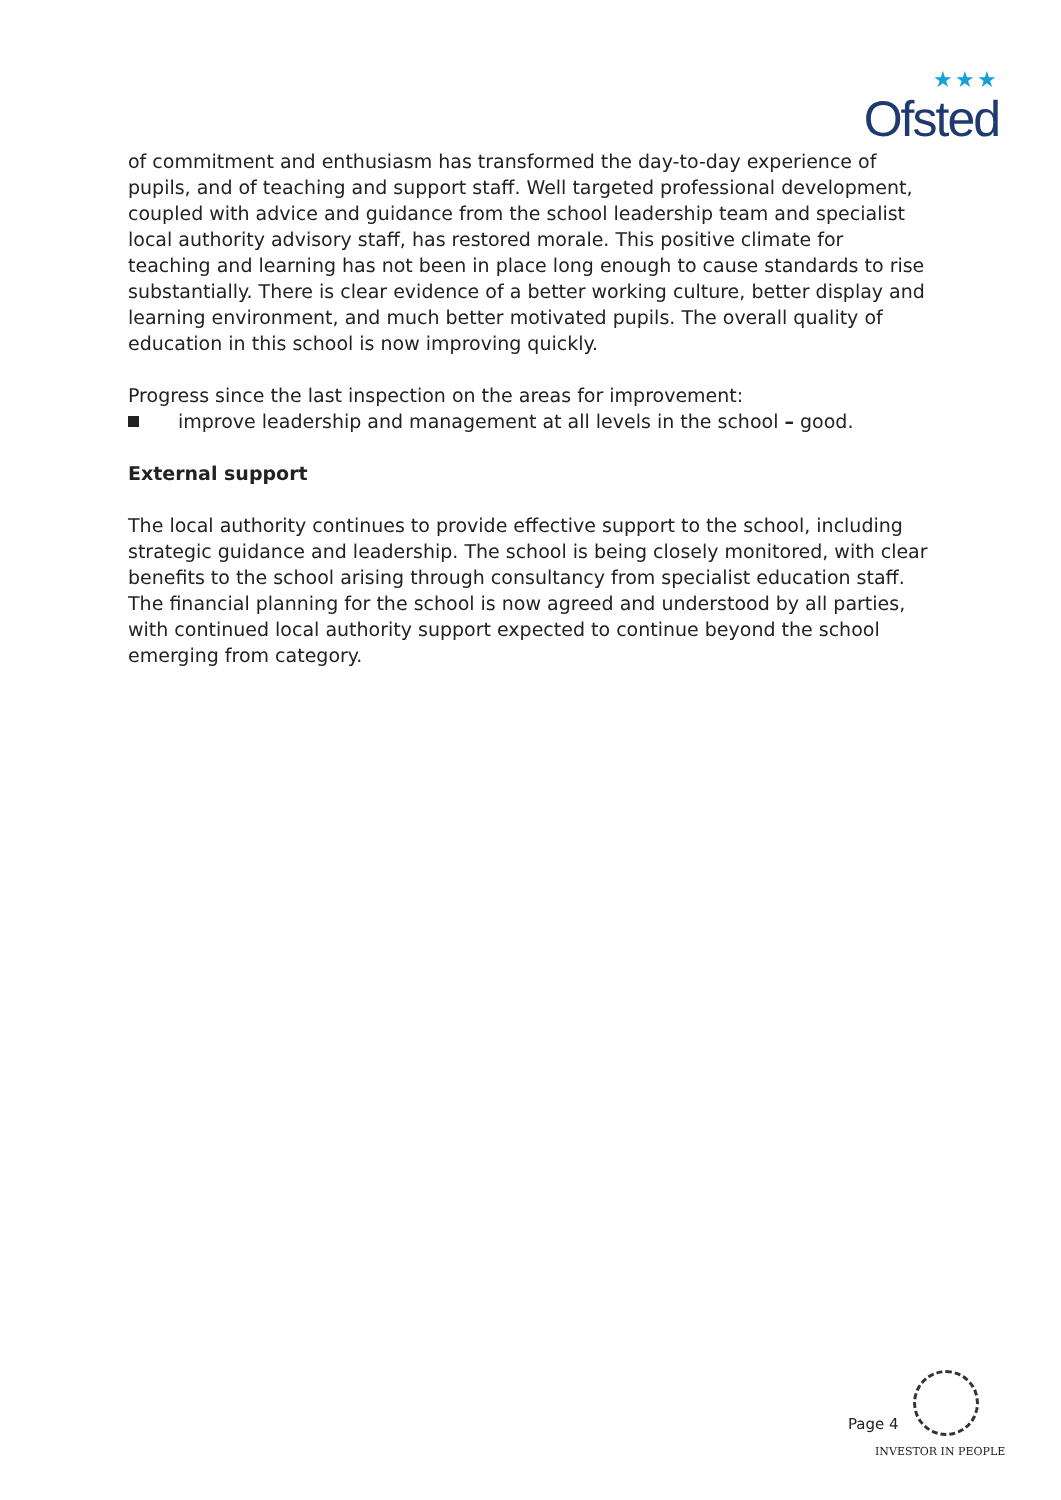★★★
Ofsted
of commitment and enthusiasm has transformed the day-to-day experience of pupils, and of teaching and support staff. Well targeted professional development, coupled with advice and guidance from the school leadership team and specialist local authority advisory staff, has restored morale. This positive climate for teaching and learning has not been in place long enough to cause standards to rise substantially. There is clear evidence of a better working culture, better display and learning environment, and much better motivated pupils. The overall quality of education in this school is now improving quickly.
Progress since the last inspection on the areas for improvement:
improve leadership and management at all levels in the school – good.
External support
The local authority continues to provide effective support to the school, including strategic guidance and leadership. The school is being closely monitored, with clear benefits to the school arising through consultancy from specialist education staff. The financial planning for the school is now agreed and understood by all parties, with continued local authority support expected to continue beyond the school emerging from category.
Page 4
INVESTOR IN PEOPLE